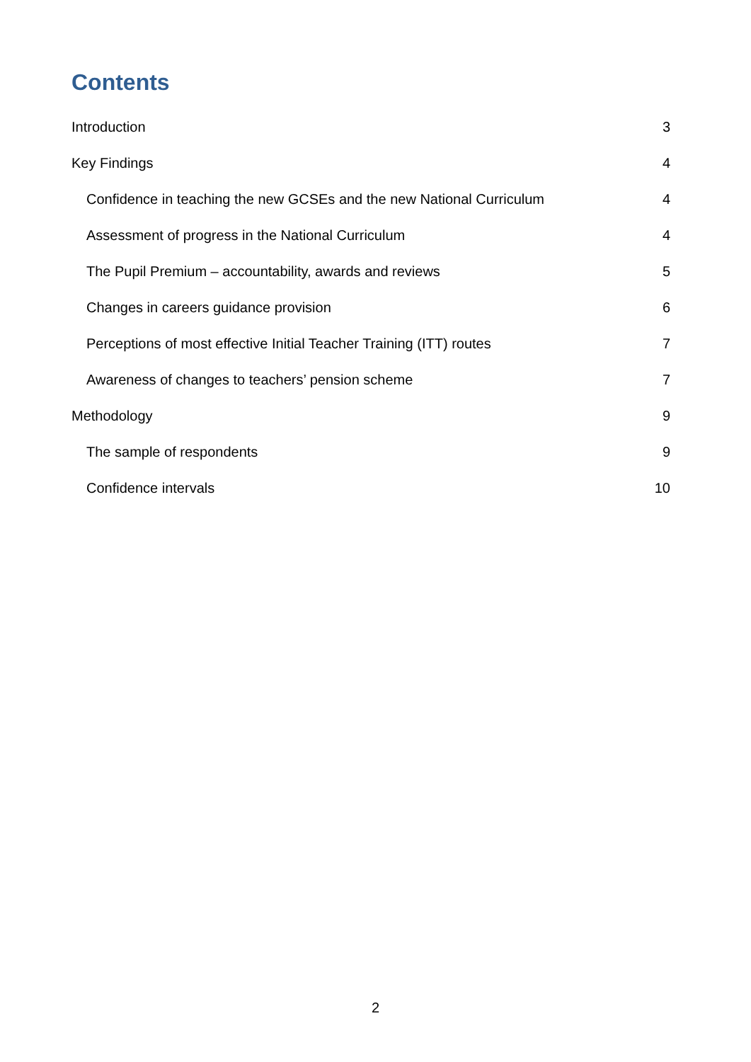Contents
Introduction 3
Key Findings 4
Confidence in teaching the new GCSEs and the new National Curriculum 4
Assessment of progress in the National Curriculum 4
The Pupil Premium – accountability, awards and reviews 5
Changes in careers guidance provision 6
Perceptions of most effective Initial Teacher Training (ITT) routes 7
Awareness of changes to teachers’ pension scheme 7
Methodology 9
The sample of respondents 9
Confidence intervals 10
2